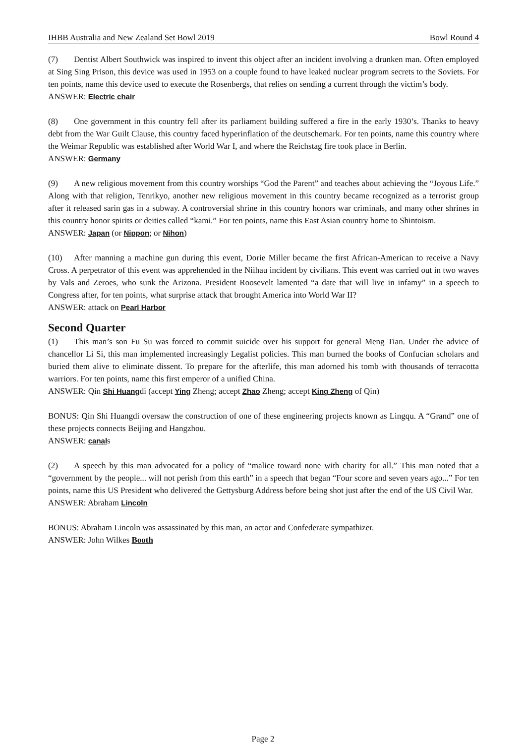IHBB Australia and New Zealand Set Bowl 2019 Bowl Round 4
(7) Dentist Albert Southwick was inspired to invent this object after an incident involving a drunken man. Often employed at Sing Sing Prison, this device was used in 1953 on a couple found to have leaked nuclear program secrets to the Soviets. For ten points, name this device used to execute the Rosenbergs, that relies on sending a current through the victim’s body.
ANSWER: Electric chair
(8) One government in this country fell after its parliament building suffered a fire in the early 1930’s. Thanks to heavy debt from the War Guilt Clause, this country faced hyperinflation of the deutschemark. For ten points, name this country where the Weimar Republic was established after World War I, and where the Reichstag fire took place in Berlin.
ANSWER: Germany
(9) A new religious movement from this country worships “God the Parent” and teaches about achieving the “Joyous Life.” Along with that religion, Tenrikyo, another new religious movement in this country became recognized as a terrorist group after it released sarin gas in a subway. A controversial shrine in this country honors war criminals, and many other shrines in this country honor spirits or deities called “kami.” For ten points, name this East Asian country home to Shintoism.
ANSWER: Japan (or Nippon; or Nihon)
(10) After manning a machine gun during this event, Dorie Miller became the first African-American to receive a Navy Cross. A perpetrator of this event was apprehended in the Niihau incident by civilians. This event was carried out in two waves by Vals and Zeroes, who sunk the Arizona. President Roosevelt lamented “a date that will live in infamy” in a speech to Congress after, for ten points, what surprise attack that brought America into World War II?
ANSWER: attack on Pearl Harbor
Second Quarter
(1) This man’s son Fu Su was forced to commit suicide over his support for general Meng Tian. Under the advice of chancellor Li Si, this man implemented increasingly Legalist policies. This man burned the books of Confucian scholars and buried them alive to eliminate dissent. To prepare for the afterlife, this man adorned his tomb with thousands of terracotta warriors. For ten points, name this first emperor of a unified China.
ANSWER: Qin Shi Huangdi (accept Ying Zheng; accept Zhao Zheng; accept King Zheng of Qin)
BONUS: Qin Shi Huangdi oversaw the construction of one of these engineering projects known as Lingqu. A “Grand” one of these projects connects Beijing and Hangzhou.
ANSWER: canals
(2) A speech by this man advocated for a policy of “malice toward none with charity for all.” This man noted that a “government by the people... will not perish from this earth” in a speech that began “Four score and seven years ago...” For ten points, name this US President who delivered the Gettysburg Address before being shot just after the end of the US Civil War.
ANSWER: Abraham Lincoln
BONUS: Abraham Lincoln was assassinated by this man, an actor and Confederate sympathizer.
ANSWER: John Wilkes Booth
Page 2